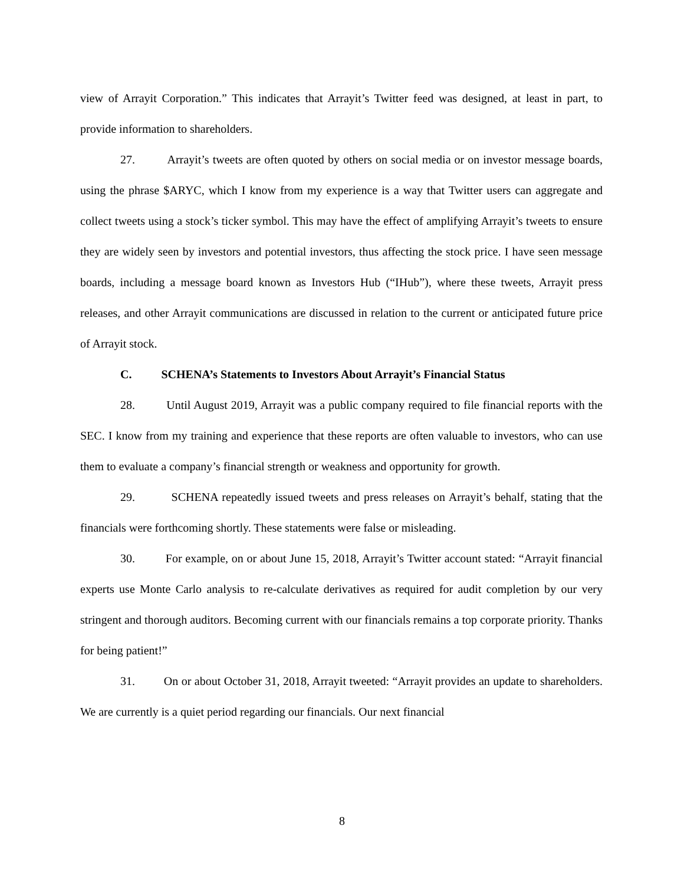view of Arrayit Corporation.” This indicates that Arrayit’s Twitter feed was designed, at least in part, to provide information to shareholders.
27. Arrayit’s tweets are often quoted by others on social media or on investor message boards, using the phrase $ARYC, which I know from my experience is a way that Twitter users can aggregate and collect tweets using a stock’s ticker symbol. This may have the effect of amplifying Arrayit’s tweets to ensure they are widely seen by investors and potential investors, thus affecting the stock price. I have seen message boards, including a message board known as Investors Hub (“IHub”), where these tweets, Arrayit press releases, and other Arrayit communications are discussed in relation to the current or anticipated future price of Arrayit stock.
C. SCHENA’s Statements to Investors About Arrayit’s Financial Status
28. Until August 2019, Arrayit was a public company required to file financial reports with the SEC. I know from my training and experience that these reports are often valuable to investors, who can use them to evaluate a company’s financial strength or weakness and opportunity for growth.
29. SCHENA repeatedly issued tweets and press releases on Arrayit’s behalf, stating that the financials were forthcoming shortly. These statements were false or misleading.
30. For example, on or about June 15, 2018, Arrayit’s Twitter account stated: “Arrayit financial experts use Monte Carlo analysis to re-calculate derivatives as required for audit completion by our very stringent and thorough auditors. Becoming current with our financials remains a top corporate priority. Thanks for being patient!”
31. On or about October 31, 2018, Arrayit tweeted: “Arrayit provides an update to shareholders. We are currently is a quiet period regarding our financials. Our next financial
8